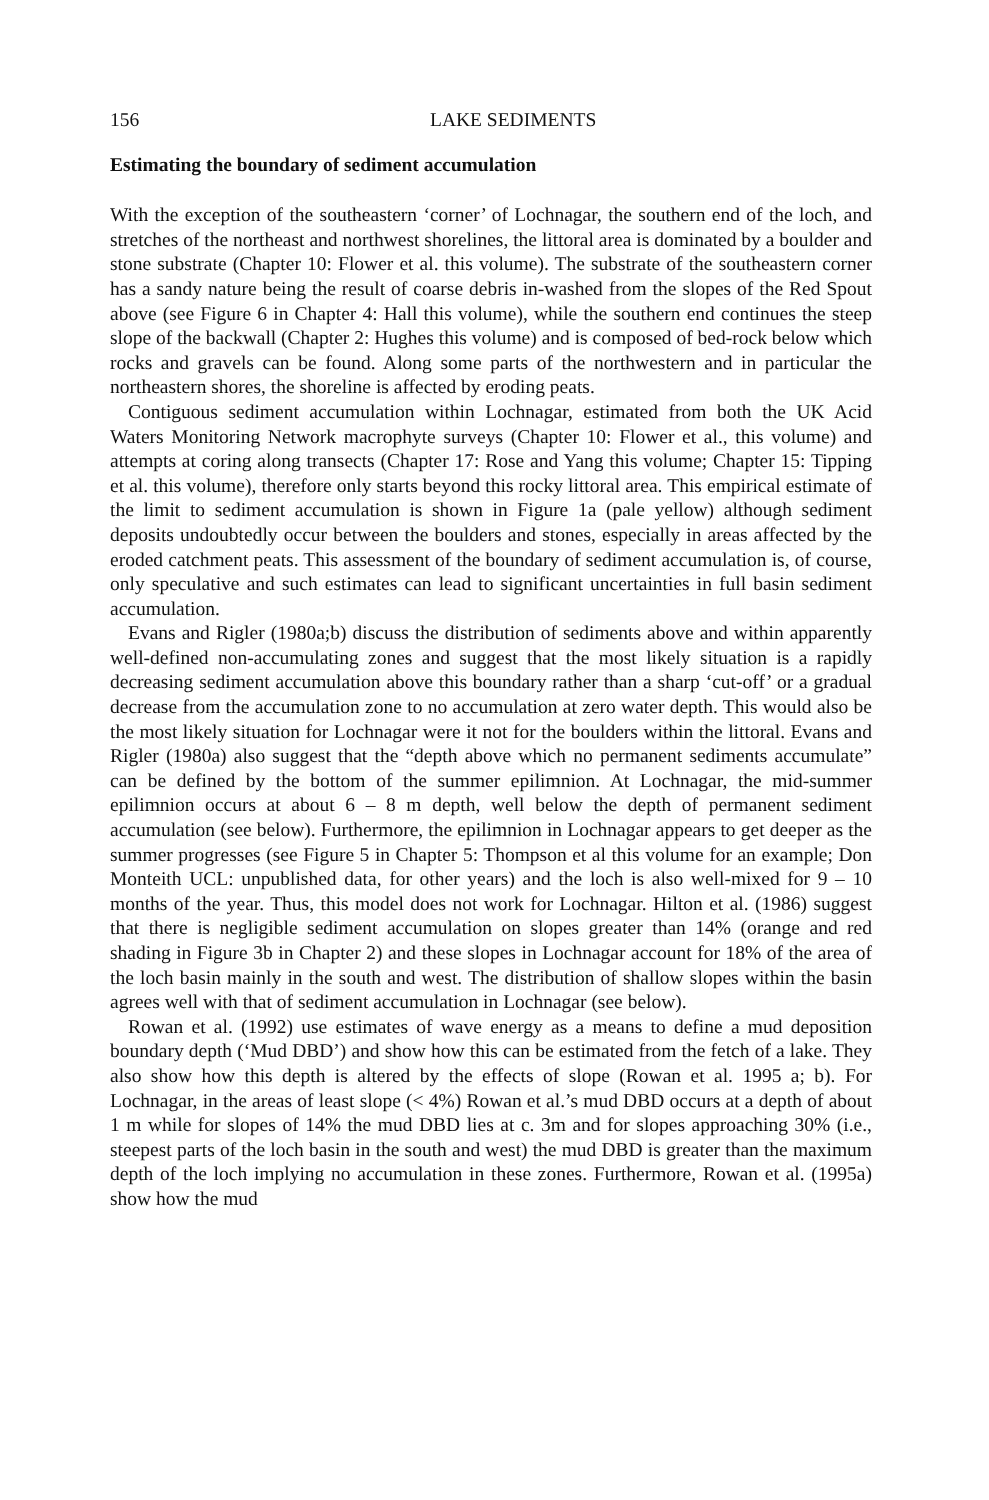156 LAKE SEDIMENTS
Estimating the boundary of sediment accumulation
With the exception of the southeastern ‘corner’ of Lochnagar, the southern end of the loch, and stretches of the northeast and northwest shorelines, the littoral area is dominated by a boulder and stone substrate (Chapter 10: Flower et al. this volume). The substrate of the southeastern corner has a sandy nature being the result of coarse debris in-washed from the slopes of the Red Spout above (see Figure 6 in Chapter 4: Hall this volume), while the southern end continues the steep slope of the backwall (Chapter 2: Hughes this volume) and is composed of bed-rock below which rocks and gravels can be found. Along some parts of the northwestern and in particular the northeastern shores, the shoreline is affected by eroding peats.
Contiguous sediment accumulation within Lochnagar, estimated from both the UK Acid Waters Monitoring Network macrophyte surveys (Chapter 10: Flower et al., this volume) and attempts at coring along transects (Chapter 17: Rose and Yang this volume; Chapter 15: Tipping et al. this volume), therefore only starts beyond this rocky littoral area. This empirical estimate of the limit to sediment accumulation is shown in Figure 1a (pale yellow) although sediment deposits undoubtedly occur between the boulders and stones, especially in areas affected by the eroded catchment peats. This assessment of the boundary of sediment accumulation is, of course, only speculative and such estimates can lead to significant uncertainties in full basin sediment accumulation.
Evans and Rigler (1980a;b) discuss the distribution of sediments above and within apparently well-defined non-accumulating zones and suggest that the most likely situation is a rapidly decreasing sediment accumulation above this boundary rather than a sharp ‘cut-off’ or a gradual decrease from the accumulation zone to no accumulation at zero water depth. This would also be the most likely situation for Lochnagar were it not for the boulders within the littoral. Evans and Rigler (1980a) also suggest that the “depth above which no permanent sediments accumulate” can be defined by the bottom of the summer epilimnion. At Lochnagar, the mid-summer epilimnion occurs at about 6 – 8 m depth, well below the depth of permanent sediment accumulation (see below). Furthermore, the epilimnion in Lochnagar appears to get deeper as the summer progresses (see Figure 5 in Chapter 5: Thompson et al this volume for an example; Don Monteith UCL: unpublished data, for other years) and the loch is also well-mixed for 9 – 10 months of the year. Thus, this model does not work for Lochnagar. Hilton et al. (1986) suggest that there is negligible sediment accumulation on slopes greater than 14% (orange and red shading in Figure 3b in Chapter 2) and these slopes in Lochnagar account for 18% of the area of the loch basin mainly in the south and west. The distribution of shallow slopes within the basin agrees well with that of sediment accumulation in Lochnagar (see below).
Rowan et al. (1992) use estimates of wave energy as a means to define a mud deposition boundary depth (‘Mud DBD’) and show how this can be estimated from the fetch of a lake. They also show how this depth is altered by the effects of slope (Rowan et al. 1995 a; b). For Lochnagar, in the areas of least slope (< 4%) Rowan et al.’s mud DBD occurs at a depth of about 1 m while for slopes of 14% the mud DBD lies at c. 3m and for slopes approaching 30% (i.e., steepest parts of the loch basin in the south and west) the mud DBD is greater than the maximum depth of the loch implying no accumulation in these zones. Furthermore, Rowan et al. (1995a) show how the mud